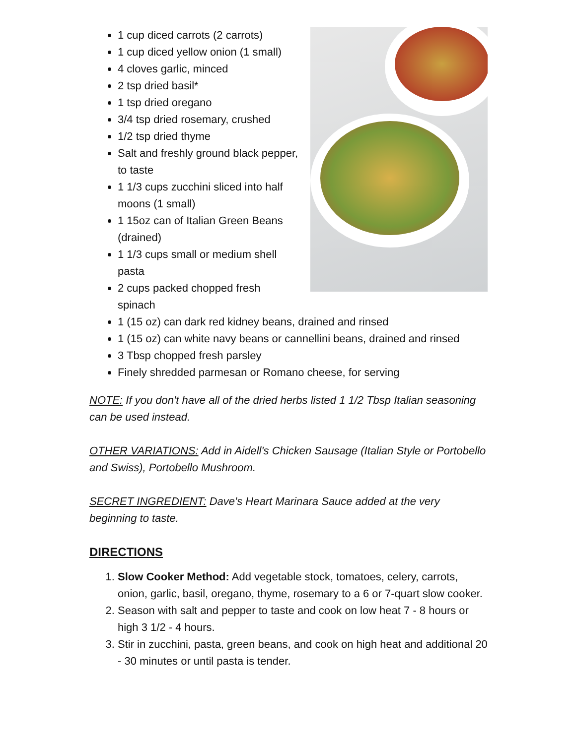1 cup diced carrots (2 carrots)
1 cup diced yellow onion (1 small)
4 cloves garlic, minced
2 tsp dried basil*
1 tsp dried oregano
3/4 tsp dried rosemary, crushed
1/2 tsp dried thyme
Salt and freshly ground black pepper, to taste
1 1/3 cups zucchini sliced into half moons (1 small)
1 15oz can of Italian Green Beans (drained)
1 1/3 cups small or medium shell pasta
2 cups packed chopped fresh spinach
1 (15 oz) can dark red kidney beans, drained and rinsed
1 (15 oz) can white navy beans or cannellini beans, drained and rinsed
3 Tbsp chopped fresh parsley
Finely shredded parmesan or Romano cheese, for serving
NOTE: If you don't have all of the dried herbs listed 1 1/2 Tbsp Italian seasoning can be used instead.
OTHER VARIATIONS: Add in Aidell's Chicken Sausage (Italian Style or Portobello and Swiss), Portobello Mushroom.
SECRET INGREDIENT: Dave's Heart Marinara Sauce added at the very beginning to taste.
DIRECTIONS
1. Slow Cooker Method: Add vegetable stock, tomatoes, celery, carrots, onion, garlic, basil, oregano, thyme, rosemary to a 6 or 7-quart slow cooker.
2. Season with salt and pepper to taste and cook on low heat 7 - 8 hours or high 3 1/2 - 4 hours.
3. Stir in zucchini, pasta, green beans, and cook on high heat and additional 20 - 30 minutes or until pasta is tender.